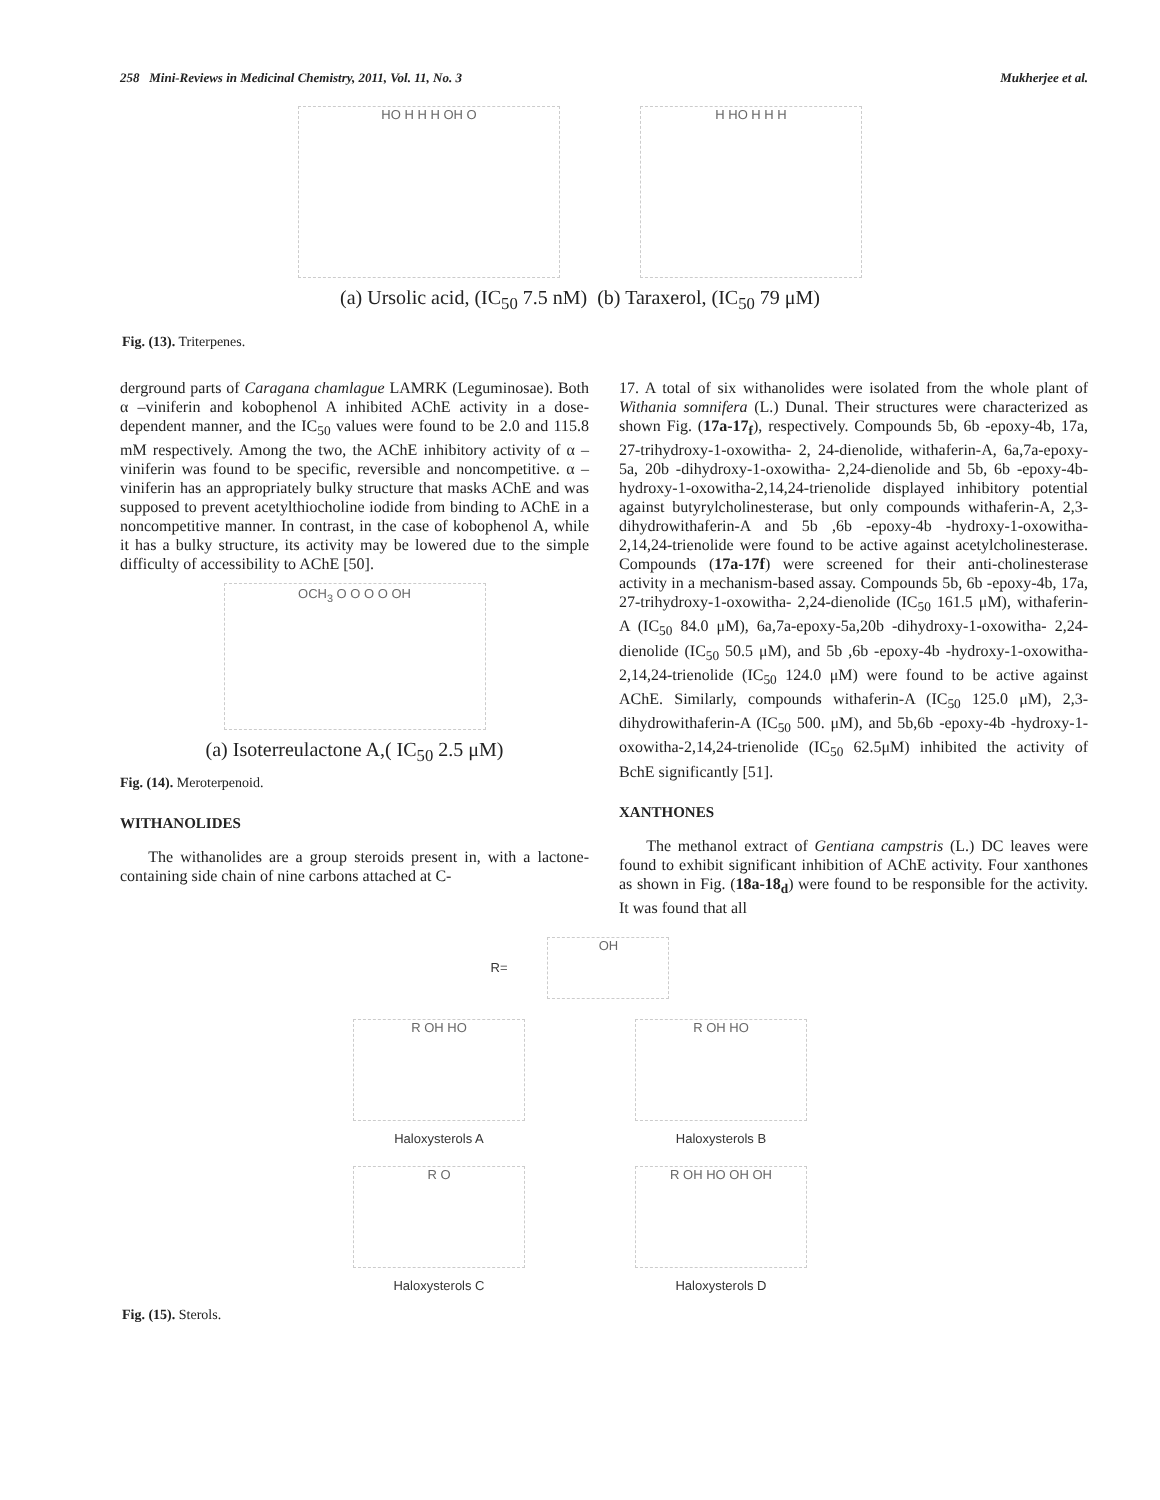258 Mini-Reviews in Medicinal Chemistry, 2011, Vol. 11, No. 3 Mukherjee et al.
HO H H H OH O H HO H H H
(a) Ursolic acid, (IC<sub>50</sub> 7.5 nM) (b) Taraxerol, (IC<sub>50</sub> 79 μM)
Fig. (13). Triterpenes.
derground parts of Caragana chamlague LAMRK (Leguminosae). Both α –viniferin and kobophenol A inhibited AChE activity in a dose-dependent manner, and the IC<sub>50</sub> values were found to be 2.0 and 115.8 mM respectively. Among the two, the AChE inhibitory activity of α –viniferin was found to be specific, reversible and noncompetitive. α – viniferin has an appropriately bulky structure that masks AChE and was supposed to prevent acetylthiocholine iodide from binding to AChE in a noncompetitive manner. In contrast, in the case of kobophenol A, while it has a bulky structure, its activity may be lowered due to the simple difficulty of accessibility to AChE [50].
OCH<sub>3</sub> O O O O OH
(a) Isoterreulactone A,( IC<sub>50</sub> 2.5 μM)
Fig. (14). Meroterpenoid.
WITHANOLIDES
The withanolides are a group steroids present in, with a lactone-containing side chain of nine carbons attached at C-
17. A total of six withanolides were isolated from the whole plant of Withania somnifera (L.) Dunal. Their structures were characterized as shown Fig. (17a-17<sub>f</sub>), respectively. Compounds 5b, 6b -epoxy-4b, 17a, 27-trihydroxy-1-oxowitha- 2, 24-dienolide, withaferin-A, 6a,7a-epoxy-5a, 20b -dihydroxy-1-oxowitha- 2,24-dienolide and 5b, 6b -epoxy-4b-hydroxy-1-oxowitha-2,14,24-trienolide displayed inhibitory potential against butyrylcholinesterase, but only compounds withaferin-A, 2,3-dihydrowithaferin-A and 5b ,6b -epoxy-4b -hydroxy-1-oxowitha-2,14,24-trienolide were found to be active against acetylcholinesterase. Compounds (17a-17f) were screened for their anti-cholinesterase activity in a mechanism-based assay. Compounds 5b, 6b -epoxy-4b, 17a, 27-trihydroxy-1-oxowitha- 2,24-dienolide (IC<sub>50</sub> 161.5 μM), withaferin-A (IC<sub>50</sub> 84.0 μM), 6a,7a-epoxy-5a,20b -dihydroxy-1-oxowitha- 2,24-dienolide (IC<sub>50</sub> 50.5 μM), and 5b ,6b -epoxy-4b -hydroxy-1-oxowitha-2,14,24-trienolide (IC<sub>50</sub> 124.0 μM) were found to be active against AChE. Similarly, compounds withaferin-A (IC<sub>50</sub> 125.0 μM), 2,3-dihydrowithaferin-A (IC<sub>50</sub> 500. μM), and 5b,6b -epoxy-4b -hydroxy-1-oxowitha-2,14,24-trienolide (IC<sub>50</sub> 62.5μM) inhibited the activity of BchE significantly [51].
XANTHONES
The methanol extract of Gentiana campstris (L.) DC leaves were found to exhibit significant inhibition of AChE activity. Four xanthones as shown in Fig. (18a-18<sub>d</sub>) were found to be responsible for the activity. It was found that all
R=
OH
R OH HO
Haloxysterols A
R OH HO
Haloxysterols B
R O
Haloxysterols C
R OH HO OH OH
Haloxysterols D
Fig. (15). Sterols.